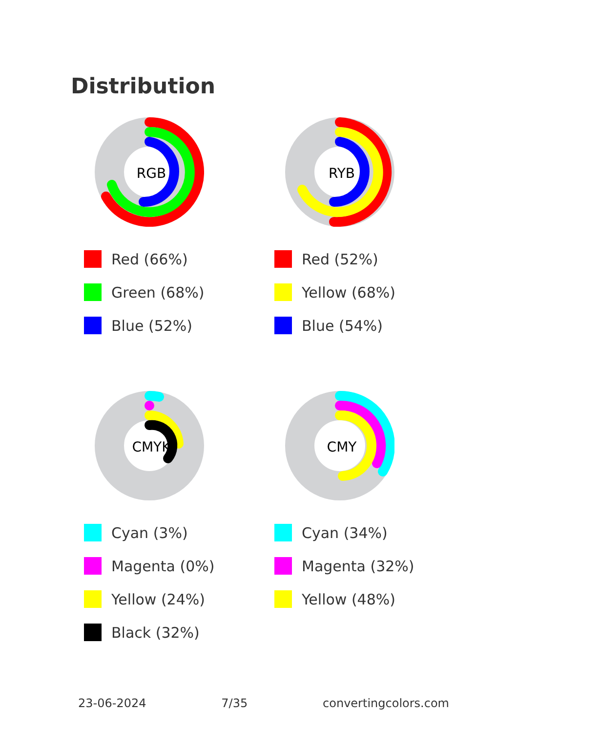Distribution
RGB
Red (66%)
Green (68%)
Blue (52%)
RYB
Red (52%)
Yellow (68%)
Blue (54%)
CMYK
Cyan (3%)
Magenta (0%)
Yellow (24%)
Black (32%)
CMY
Cyan (34%)
Magenta (32%)
Yellow (48%)
23-06-2024 7/35 convertingcolors.com